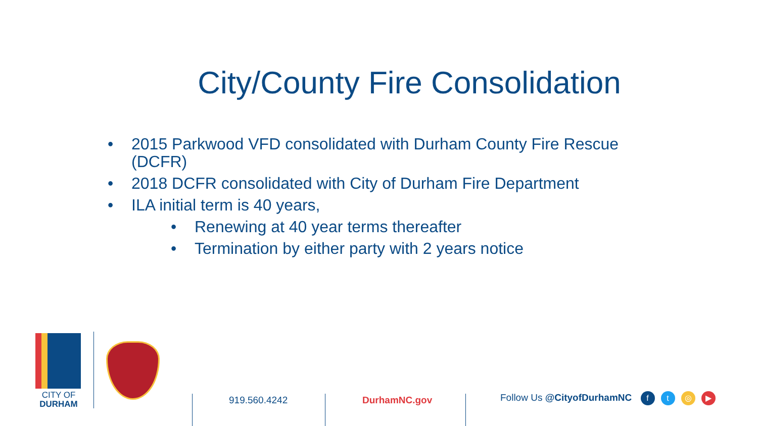City/County Fire Consolidation
• 2015 Parkwood VFD consolidated with Durham County Fire Rescue (DCFR)
• 2018 DCFR consolidated with City of Durham Fire Department
• ILA initial term is 40 years,
• Renewing at 40 year terms thereafter
• Termination by either party with 2 years notice
CITY OF
DURHAM
919.560.4242 DurhamNC.gov Follow Us @CityofDurhamNC ft ◎ ▶